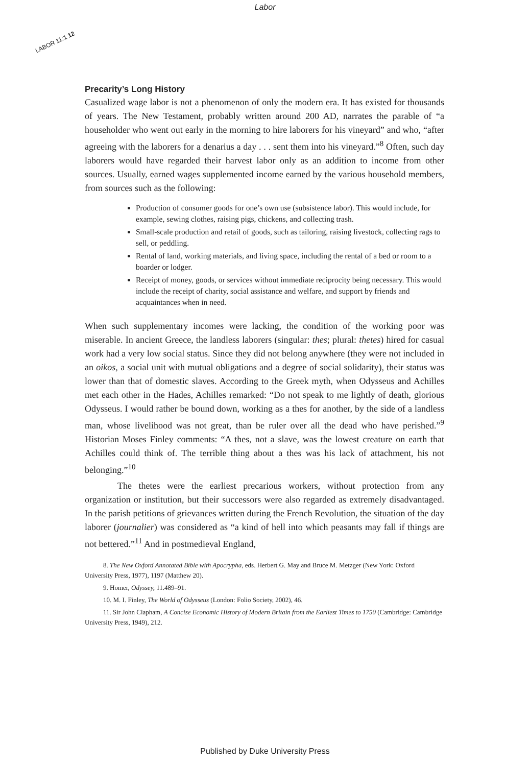Labor
LABOR 11:1 12
Precarity’s Long History
Casualized wage labor is not a phenomenon of only the modern era. It has existed for thousands of years. The New Testament, probably written around 200 AD, narrates the parable of “a householder who went out early in the morning to hire laborers for his vineyard” and who, “after agreeing with the laborers for a denarius a day . . . sent them into his vineyard.”<sup>8</sup> Often, such day laborers would have regarded their harvest labor only as an addition to income from other sources. Usually, earned wages supplemented income earned by the various household members, from sources such as the following:
Production of consumer goods for one’s own use (subsistence labor). This would include, for example, sewing clothes, raising pigs, chickens, and collecting trash.
Small-scale production and retail of goods, such as tailoring, raising livestock, collecting rags to sell, or peddling.
Rental of land, working materials, and living space, including the rental of a bed or room to a boarder or lodger.
Receipt of money, goods, or services without immediate reciprocity being necessary. This would include the receipt of charity, social assistance and welfare, and support by friends and acquaintances when in need.
When such supplementary incomes were lacking, the condition of the working poor was miserable. In ancient Greece, the landless laborers (singular: thes; plural: thetes) hired for casual work had a very low social status. Since they did not belong anywhere (they were not included in an oikos, a social unit with mutual obligations and a degree of social solidarity), their status was lower than that of domestic slaves. According to the Greek myth, when Odysseus and Achilles met each other in the Hades, Achilles remarked: “Do not speak to me lightly of death, glorious Odysseus. I would rather be bound down, working as a thes for another, by the side of a landless man, whose livelihood was not great, than be ruler over all the dead who have perished.”<sup>9</sup> Historian Moses Finley comments: “A thes, not a slave, was the lowest creature on earth that Achilles could think of. The terrible thing about a thes was his lack of attachment, his not belonging.”<sup>10</sup>
The thetes were the earliest precarious workers, without protection from any organization or institution, but their successors were also regarded as extremely disadvantaged. In the parish petitions of grievances written during the French Revolution, the situation of the day laborer (journalier) was considered as “a kind of hell into which peasants may fall if things are not bettered.”<sup>11</sup> And in postmedieval England,
8. The New Oxford Annotated Bible with Apocrypha, eds. Herbert G. May and Bruce M. Metzger (New York: Oxford University Press, 1977), 1197 (Matthew 20).
9. Homer, Odyssey, 11.489–91.
10. M. I. Finley, The World of Odysseus (London: Folio Society, 2002), 46.
11. Sir John Clapham, A Concise Economic History of Modern Britain from the Earliest Times to 1750 (Cambridge: Cambridge University Press, 1949), 212.
Published by Duke University Press